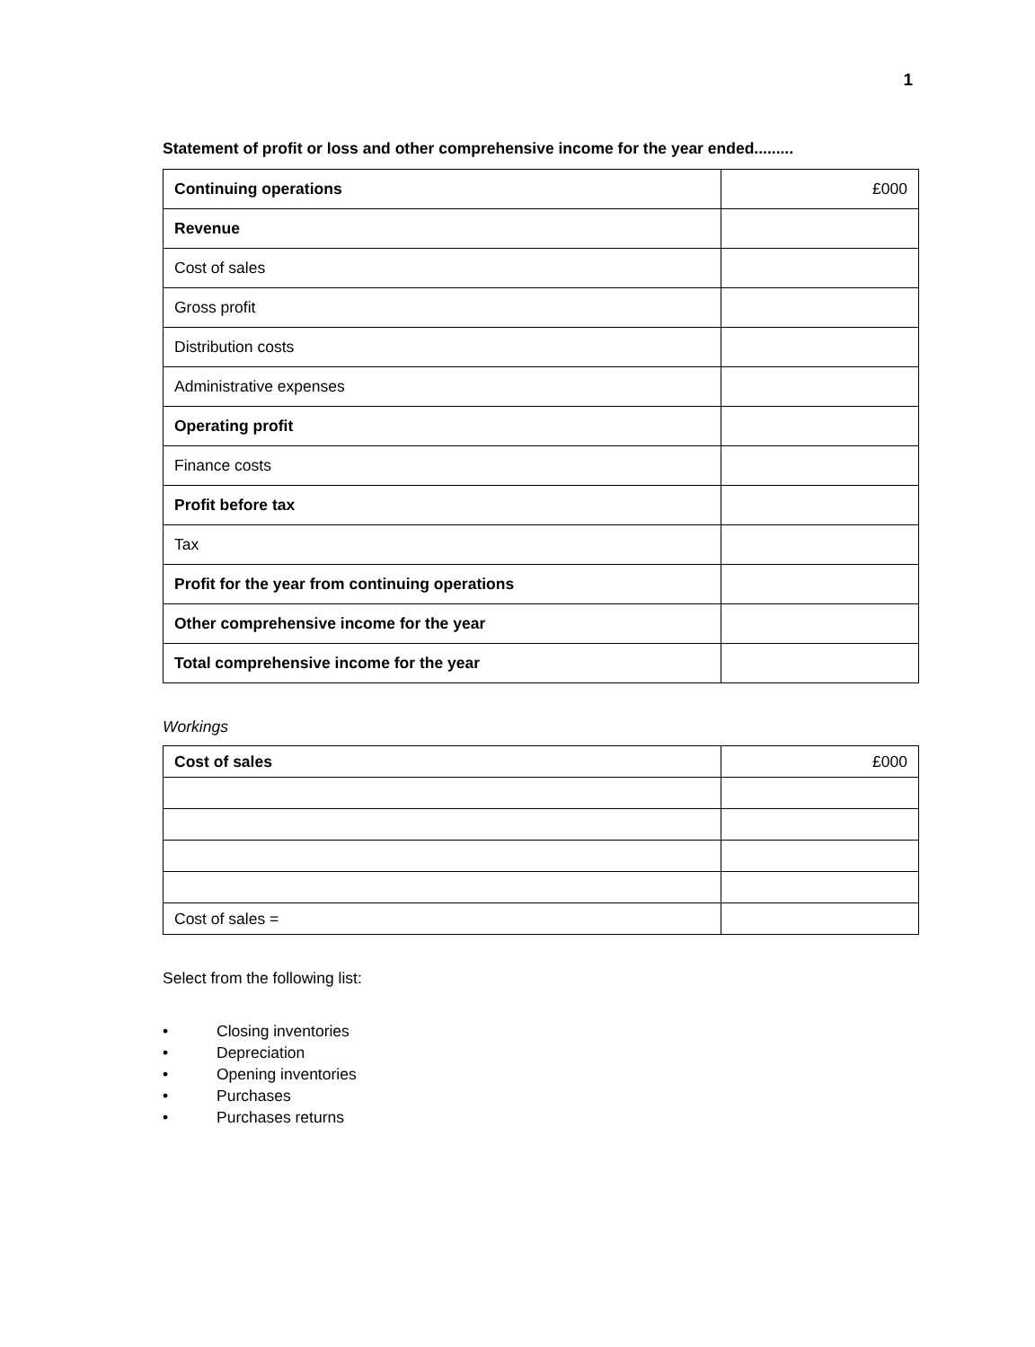1
Statement of profit or loss and other comprehensive income for the year ended.........
| Continuing operations | £000 |
| Revenue | |
| Cost of sales | |
| Gross profit | |
| Distribution costs | |
| Administrative expenses | |
| Operating profit | |
| Finance costs | |
| Profit before tax | |
| Tax | |
| Profit for the year from continuing operations | |
| Other comprehensive income for the year | |
| Total comprehensive income for the year | |
Workings
| Cost of sales | £000 |
| Cost of sales = | |
Select from the following list:
• Closing inventories
• Depreciation
• Opening inventories
• Purchases
• Purchases returns